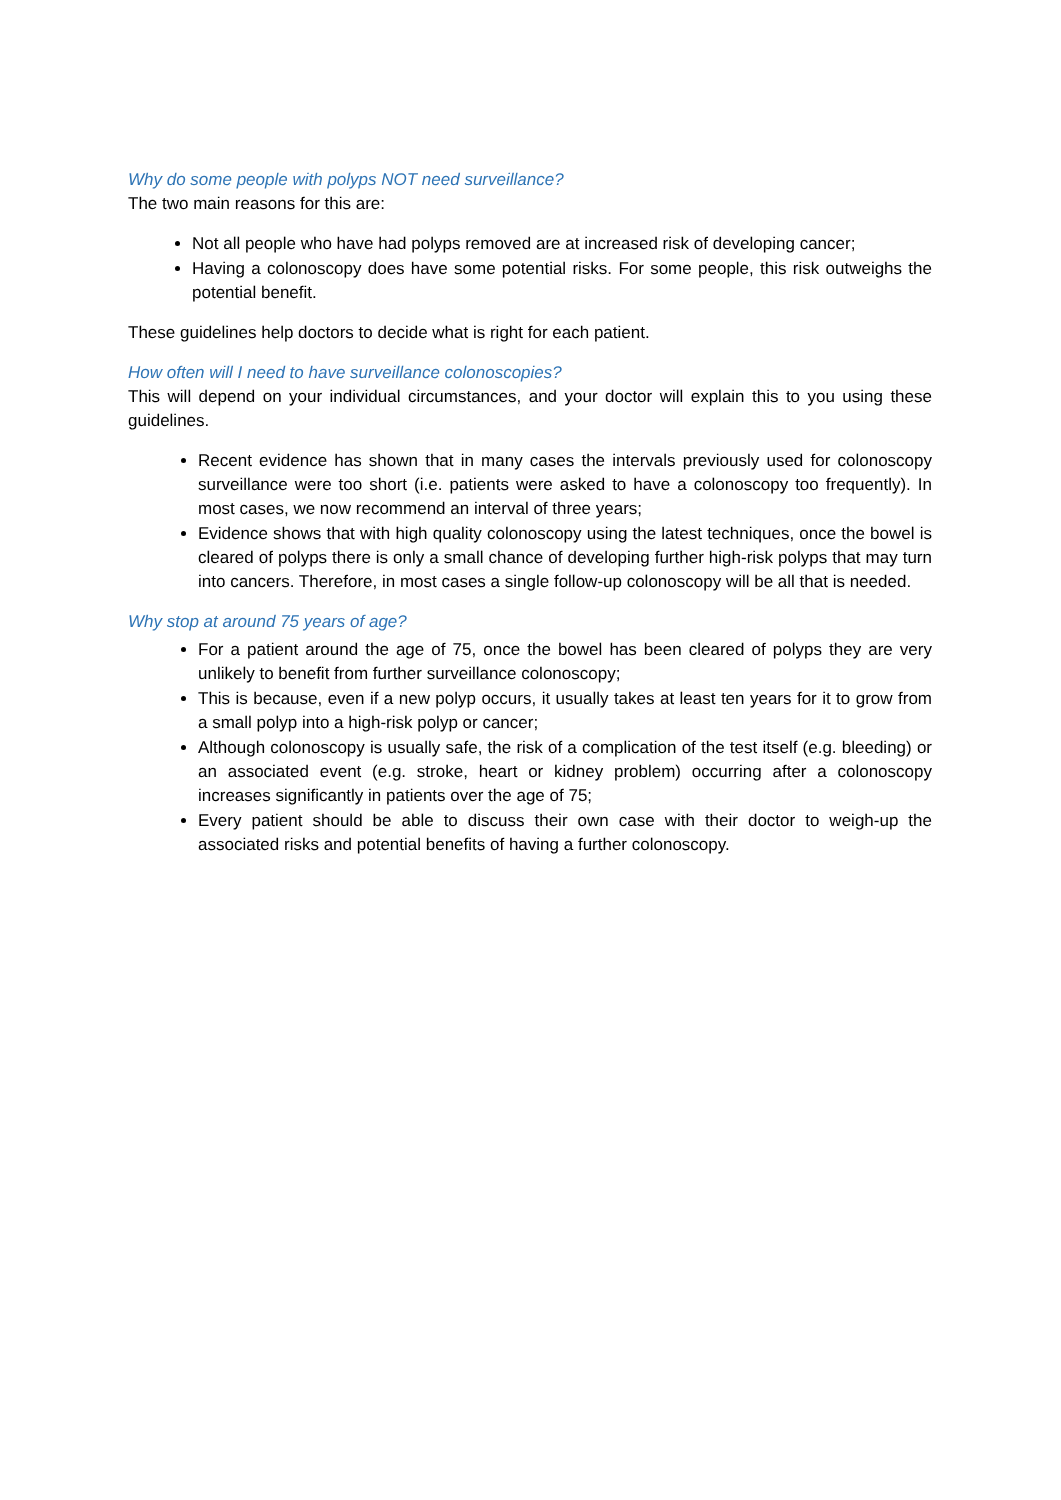Why do some people with polyps NOT need surveillance?
The two main reasons for this are:
Not all people who have had polyps removed are at increased risk of developing cancer;
Having a colonoscopy does have some potential risks. For some people, this risk outweighs the potential benefit.
These guidelines help doctors to decide what is right for each patient.
How often will I need to have surveillance colonoscopies?
This will depend on your individual circumstances, and your doctor will explain this to you using these guidelines.
Recent evidence has shown that in many cases the intervals previously used for colonoscopy surveillance were too short (i.e. patients were asked to have a colonoscopy too frequently). In most cases, we now recommend an interval of three years;
Evidence shows that with high quality colonoscopy using the latest techniques, once the bowel is cleared of polyps there is only a small chance of developing further high-risk polyps that may turn into cancers. Therefore, in most cases a single follow-up colonoscopy will be all that is needed.
Why stop at around 75 years of age?
For a patient around the age of 75, once the bowel has been cleared of polyps they are very unlikely to benefit from further surveillance colonoscopy;
This is because, even if a new polyp occurs, it usually takes at least ten years for it to grow from a small polyp into a high-risk polyp or cancer;
Although colonoscopy is usually safe, the risk of a complication of the test itself (e.g. bleeding) or an associated event (e.g. stroke, heart or kidney problem) occurring after a colonoscopy increases significantly in patients over the age of 75;
Every patient should be able to discuss their own case with their doctor to weigh-up the associated risks and potential benefits of having a further colonoscopy.